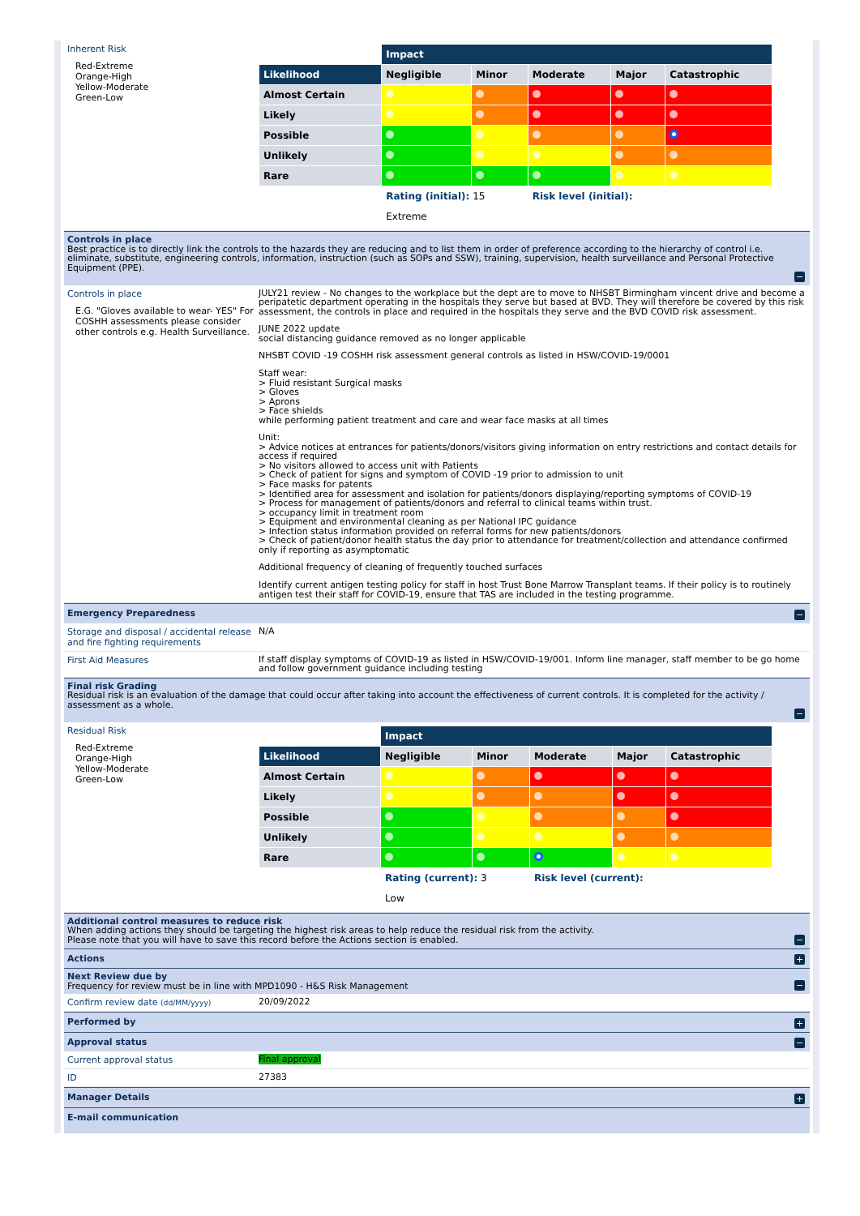Inherent Risk
Red-Extreme
Orange-High
Yellow-Moderate
Green-Low
| | Impact | | | | |
| Likelihood | Negligible | Minor | Moderate | Major | Catastrophic |
| Almost Certain | | | | | |
| Likely | | | | | |
| Possible | | | | | |
| Unlikely | | | | | |
| Rare | | | | | |
| | Rating (initial): 15 | | Risk level (initial): | | |
| | Extreme | | | | |
Controls in place
Best practice is to directly link the controls to the hazards they are reducing and to list them in order of preference according to the hierarchy of control i.e. eliminate, substitute, engineering controls, information, instruction (such as SOPs and SSW), training, supervision, health surveillance and Personal Protective Equipment (PPE).
−
Controls in place
E.G. "Gloves available to wear- YES" For COSHH assessments please consider other controls e.g. Health Surveillance.
JULY21 review - No changes to the workplace but the dept are to move to NHSBT Birmingham vincent drive and become a peripatetic department operating in the hospitals they serve but based at BVD. They will therefore be covered by this risk assessment, the controls in place and required in the hospitals they serve and the BVD COVID risk assessment.
JUNE 2022 update
social distancing guidance removed as no longer applicable
NHSBT COVID -19 COSHH risk assessment general controls as listed in HSW/COVID-19/0001
Staff wear:
> Fluid resistant Surgical masks
> Gloves
> Aprons
> Face shields
while performing patient treatment and care and wear face masks at all times
Unit:
> Advice notices at entrances for patients/donors/visitors giving information on entry restrictions and contact details for access if required
> No visitors allowed to access unit with Patients
> Check of patient for signs and symptom of COVID -19 prior to admission to unit
> Face masks for patents
> Identified area for assessment and isolation for patients/donors displaying/reporting symptoms of COVID-19
> Process for management of patients/donors and referral to clinical teams within trust.
> occupancy limit in treatment room
> Equipment and environmental cleaning as per National IPC guidance
> Infection status information provided on referral forms for new patients/donors
> Check of patient/donor health status the day prior to attendance for treatment/collection and attendance confirmed only if reporting as asymptomatic
Additional frequency of cleaning of frequently touched surfaces
Identify current antigen testing policy for staff in host Trust Bone Marrow Transplant teams. If their policy is to routinely antigen test their staff for COVID-19, ensure that TAS are included in the testing programme.
Emergency Preparedness
−
Storage and disposal / accidental release and fire fighting requirements
N/A
First Aid Measures
If staff display symptoms of COVID-19 as listed in HSW/COVID-19/001. Inform line manager, staff member to be go home and follow government guidance including testing
Final risk Grading
Residual risk is an evaluation of the damage that could occur after taking into account the effectiveness of current controls. It is completed for the activity / assessment as a whole.
−
Residual Risk
Red-Extreme
Orange-High
Yellow-Moderate
Green-Low
| | Impact | | | | |
| Likelihood | Negligible | Minor | Moderate | Major | Catastrophic |
| Almost Certain | | | | | |
| Likely | | | | | |
| Possible | | | | | |
| Unlikely | | | | | |
| Rare | | | | | |
| | Rating (current): 3 | | Risk level (current): | | |
| | Low | | | | |
Additional control measures to reduce risk
When adding actions they should be targeting the highest risk areas to help reduce the residual risk from the activity.
Please note that you will have to save this record before the Actions section is enabled.
−
Actions
+
Next Review due by
Frequency for review must be in line with MPD1090 - H&S Risk Management
−
Confirm review date (dd/MM/yyyy)
20/09/2022
Performed by
+
Approval status
−
Current approval status
Final approval
ID
27383
Manager Details
+
E-mail communication